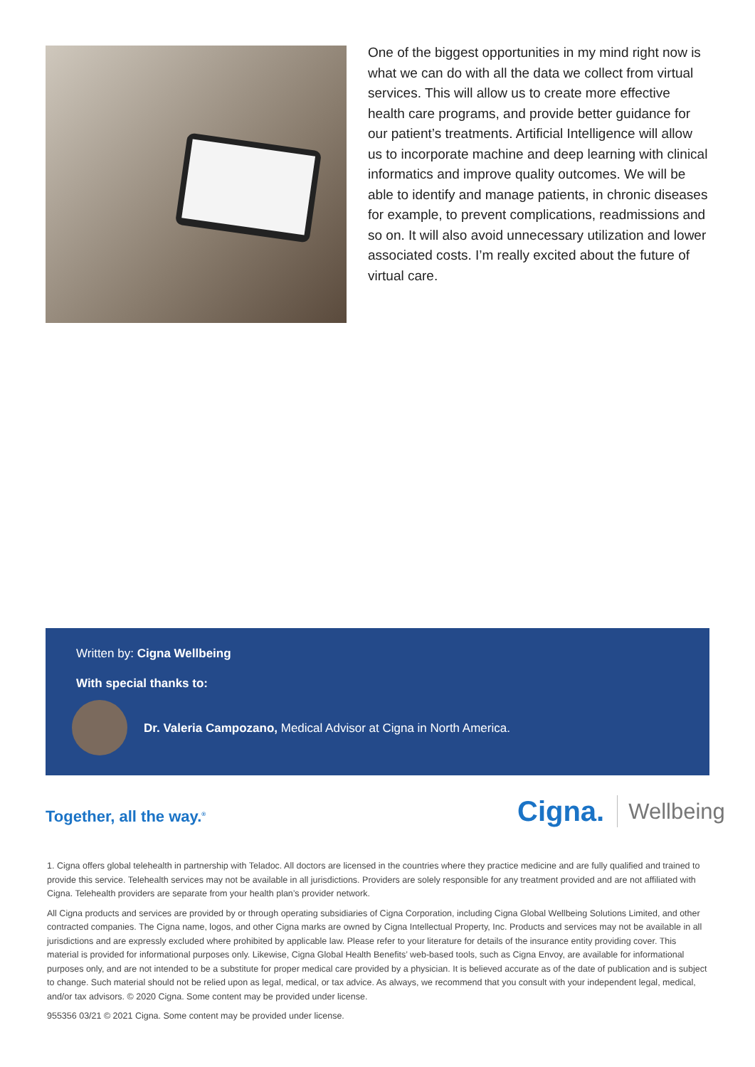One of the biggest opportunities in my mind right now is what we can do with all the data we collect from virtual services. This will allow us to create more effective health care programs, and provide better guidance for our patient’s treatments. Artificial Intelligence will allow us to incorporate machine and deep learning with clinical informatics and improve quality outcomes. We will be able to identify and manage patients, in chronic diseases for example, to prevent complications, readmissions and so on. It will also avoid unnecessary utilization and lower associated costs. I’m really excited about the future of virtual care.
Written by: Cigna Wellbeing
With special thanks to:
Dr. Valeria Campozano, Medical Advisor at Cigna in North America.
Together, all the way.<sup>®</sup>
Cigna. Wellbeing
1. Cigna offers global telehealth in partnership with Teladoc. All doctors are licensed in the countries where they practice medicine and are fully qualified and trained to provide this service. Telehealth services may not be available in all jurisdictions. Providers are solely responsible for any treatment provided and are not affiliated with Cigna. Telehealth providers are separate from your health plan’s provider network.
All Cigna products and services are provided by or through operating subsidiaries of Cigna Corporation, including Cigna Global Wellbeing Solutions Limited, and other contracted companies. The Cigna name, logos, and other Cigna marks are owned by Cigna Intellectual Property, Inc. Products and services may not be available in all jurisdictions and are expressly excluded where prohibited by applicable law. Please refer to your literature for details of the insurance entity providing cover. This material is provided for informational purposes only. Likewise, Cigna Global Health Benefits’ web-based tools, such as Cigna Envoy, are available for informational purposes only, and are not intended to be a substitute for proper medical care provided by a physician. It is believed accurate as of the date of publication and is subject to change. Such material should not be relied upon as legal, medical, or tax advice. As always, we recommend that you consult with your independent legal, medical, and/or tax advisors. © 2020 Cigna. Some content may be provided under license.
955356 03/21 © 2021 Cigna. Some content may be provided under license.